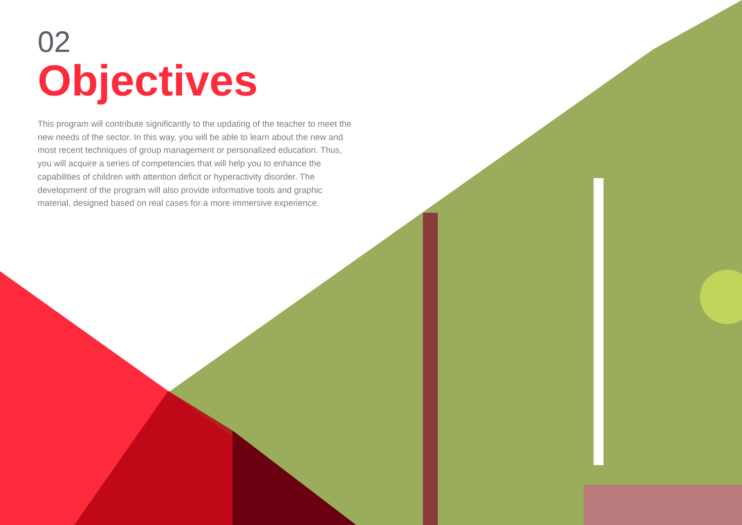02
Objectives
This program will contribute significantly to the updating of the teacher to meet the new needs of the sector. In this way, you will be able to learn about the new and most recent techniques of group management or personalized education. Thus, you will acquire a series of competencies that will help you to enhance the capabilities of children with attention deficit or hyperactivity disorder. The development of the program will also provide informative tools and graphic material, designed based on real cases for a more immersive experience.